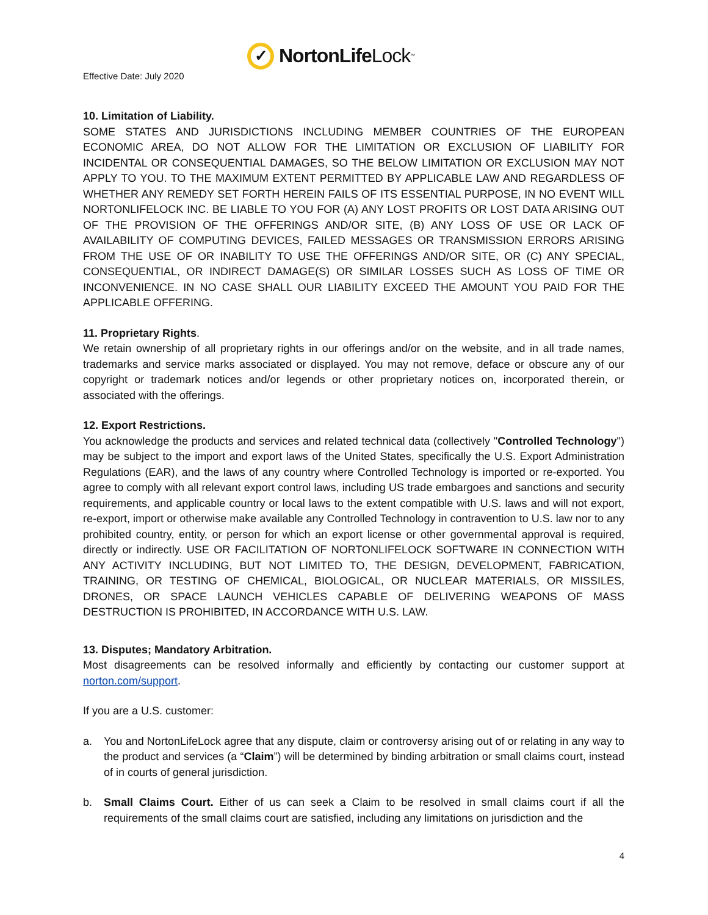Effective Date: July 2020
✓
NortonLife Lock<sup>™</sup>
10. Limitation of Liability.
SOME STATES AND JURISDICTIONS INCLUDING MEMBER COUNTRIES OF THE EUROPEAN ECONOMIC AREA, DO NOT ALLOW FOR THE LIMITATION OR EXCLUSION OF LIABILITY FOR INCIDENTAL OR CONSEQUENTIAL DAMAGES, SO THE BELOW LIMITATION OR EXCLUSION MAY NOT APPLY TO YOU. TO THE MAXIMUM EXTENT PERMITTED BY APPLICABLE LAW AND REGARDLESS OF WHETHER ANY REMEDY SET FORTH HEREIN FAILS OF ITS ESSENTIAL PURPOSE, IN NO EVENT WILL NORTONLIFELOCK INC. BE LIABLE TO YOU FOR (A) ANY LOST PROFITS OR LOST DATA ARISING OUT OF THE PROVISION OF THE OFFERINGS AND/OR SITE, (B) ANY LOSS OF USE OR LACK OF AVAILABILITY OF COMPUTING DEVICES, FAILED MESSAGES OR TRANSMISSION ERRORS ARISING FROM THE USE OF OR INABILITY TO USE THE OFFERINGS AND/OR SITE, OR (C) ANY SPECIAL, CONSEQUENTIAL, OR INDIRECT DAMAGE(S) OR SIMILAR LOSSES SUCH AS LOSS OF TIME OR INCONVENIENCE. IN NO CASE SHALL OUR LIABILITY EXCEED THE AMOUNT YOU PAID FOR THE APPLICABLE OFFERING.
11. Proprietary Rights.
We retain ownership of all proprietary rights in our offerings and/or on the website, and in all trade names, trademarks and service marks associated or displayed. You may not remove, deface or obscure any of our copyright or trademark notices and/or legends or other proprietary notices on, incorporated therein, or associated with the offerings.
12. Export Restrictions.
You acknowledge the products and services and related technical data (collectively "Controlled Technology") may be subject to the import and export laws of the United States, specifically the U.S. Export Administration Regulations (EAR), and the laws of any country where Controlled Technology is imported or re-exported. You agree to comply with all relevant export control laws, including US trade embargoes and sanctions and security requirements, and applicable country or local laws to the extent compatible with U.S. laws and will not export, re-export, import or otherwise make available any Controlled Technology in contravention to U.S. law nor to any prohibited country, entity, or person for which an export license or other governmental approval is required, directly or indirectly. USE OR FACILITATION OF NORTONLIFELOCK SOFTWARE IN CONNECTION WITH ANY ACTIVITY INCLUDING, BUT NOT LIMITED TO, THE DESIGN, DEVELOPMENT, FABRICATION, TRAINING, OR TESTING OF CHEMICAL, BIOLOGICAL, OR NUCLEAR MATERIALS, OR MISSILES, DRONES, OR SPACE LAUNCH VEHICLES CAPABLE OF DELIVERING WEAPONS OF MASS DESTRUCTION IS PROHIBITED, IN ACCORDANCE WITH U.S. LAW.
13. Disputes; Mandatory Arbitration.
Most disagreements can be resolved informally and efficiently by contacting our customer support at norton.com/support.
If you are a U.S. customer:
a. You and NortonLifeLock agree that any dispute, claim or controversy arising out of or relating in any way to the product and services (a “Claim”) will be determined by binding arbitration or small claims court, instead of in courts of general jurisdiction.
b. Small Claims Court. Either of us can seek a Claim to be resolved in small claims court if all the requirements of the small claims court are satisfied, including any limitations on jurisdiction and the
4